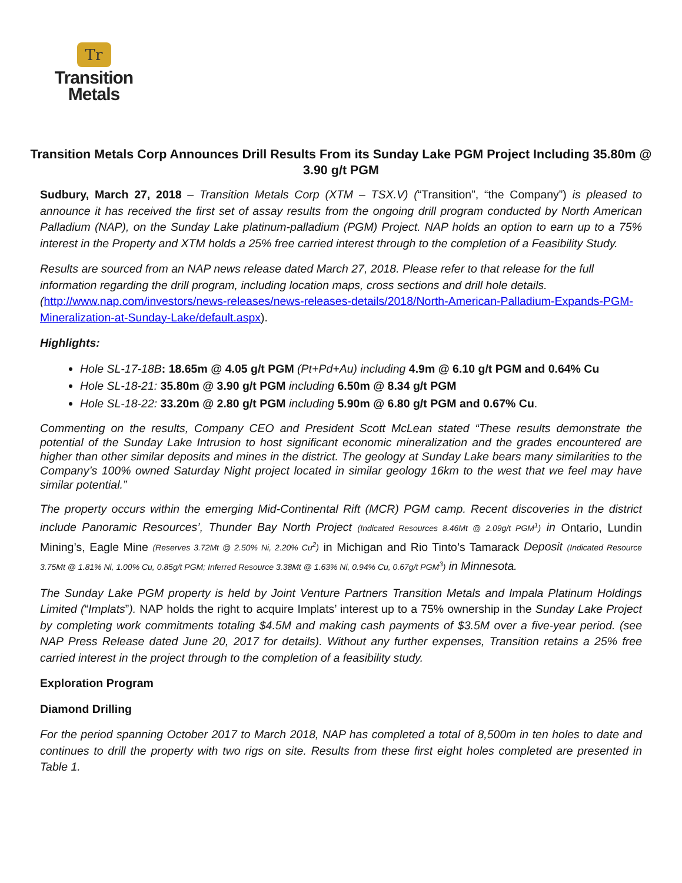Tr
Transition Metals
Transition Metals Corp Announces Drill Results From its Sunday Lake PGM Project Including 35.80m @ 3.90 g/t PGM
Sudbury, March 27, 2018 – Transition Metals Corp (XTM – TSX.V) (“Transition”, “the Company”) is pleased to announce it has received the first set of assay results from the ongoing drill program conducted by North American Palladium (NAP), on the Sunday Lake platinum-palladium (PGM) Project. NAP holds an option to earn up to a 75% interest in the Property and XTM holds a 25% free carried interest through to the completion of a Feasibility Study.
Results are sourced from an NAP news release dated March 27, 2018. Please refer to that release for the full information regarding the drill program, including location maps, cross sections and drill hole details. (http://www.nap.com/investors/news-releases/news-releases-details/2018/North-American-Palladium-Expands-PGM-Mineralization-at-Sunday-Lake/default.aspx).
Highlights:
Hole SL-17-18B: 18.65m @ 4.05 g/t PGM (Pt+Pd+Au) including 4.9m @ 6.10 g/t PGM and 0.64% Cu
Hole SL-18-21: 35.80m @ 3.90 g/t PGM including 6.50m @ 8.34 g/t PGM
Hole SL-18-22: 33.20m @ 2.80 g/t PGM including 5.90m @ 6.80 g/t PGM and 0.67% Cu.
Commenting on the results, Company CEO and President Scott McLean stated “These results demonstrate the potential of the Sunday Lake Intrusion to host significant economic mineralization and the grades encountered are higher than other similar deposits and mines in the district. The geology at Sunday Lake bears many similarities to the Company’s 100% owned Saturday Night project located in similar geology 16km to the west that we feel may have similar potential.”
The property occurs within the emerging Mid-Continental Rift (MCR) PGM camp. Recent discoveries in the district include Panoramic Resources’, Thunder Bay North Project (Indicated Resources 8.46Mt @ 2.09g/t PGM<sup>1</sup>) in Ontario, Lundin Mining’s, Eagle Mine (Reserves 3.72Mt @ 2.50% Ni, 2.20% Cu<sup>2</sup>) in Michigan and Rio Tinto’s Tamarack Deposit (Indicated Resource 3.75Mt @ 1.81% Ni, 1.00% Cu, 0.85g/t PGM; Inferred Resource 3.38Mt @ 1.63% Ni, 0.94% Cu, 0.67g/t PGM<sup>3</sup>) in Minnesota.
The Sunday Lake PGM property is held by Joint Venture Partners Transition Metals and Impala Platinum Holdings Limited (“Implats”). NAP holds the right to acquire Implats’ interest up to a 75% ownership in the Sunday Lake Project by completing work commitments totaling $4.5M and making cash payments of $3.5M over a five-year period. (see NAP Press Release dated June 20, 2017 for details). Without any further expenses, Transition retains a 25% free carried interest in the project through to the completion of a feasibility study.
Exploration Program
Diamond Drilling
For the period spanning October 2017 to March 2018, NAP has completed a total of 8,500m in ten holes to date and continues to drill the property with two rigs on site. Results from these first eight holes completed are presented in Table 1.